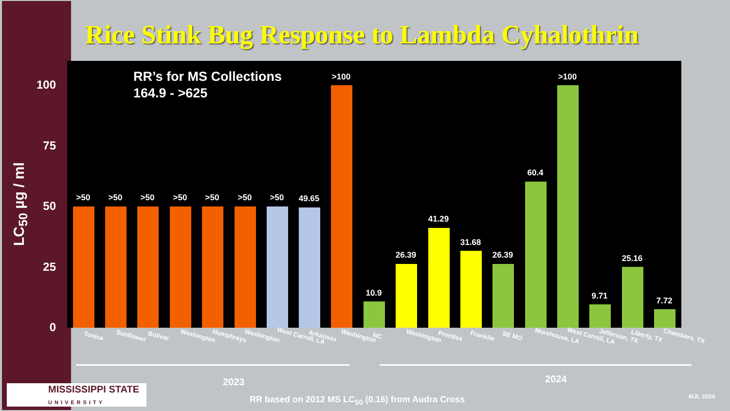Rice Stink Bug Response to Lambda Cyhalothrin
LC<sub>50</sub> µg / ml
100
75
50
25
0
RR’s for MS Collections
164.9 - >625
>50 >50 >50 >50 >50 >50 >50 49.65
>100
10.9
26.39
41.29
31.68
26.39
60.4
>100
9.71
25.16
7.72
Tunica Sunflower Bolivar Washington Humphreys Washington West Carroll, LA Arkansas Washington NC Washington Prentiss Franklin SE MO Morehouse, LA West Carroll, LA Jefferson, TX Liberty, TX Chambers, TX
2023 2024
RR based on 2012 MS LC<sub>50</sub> (0.16) from Audra Cross
MJL 2024
MISSISSIPPI STATE
UNIVERSITY